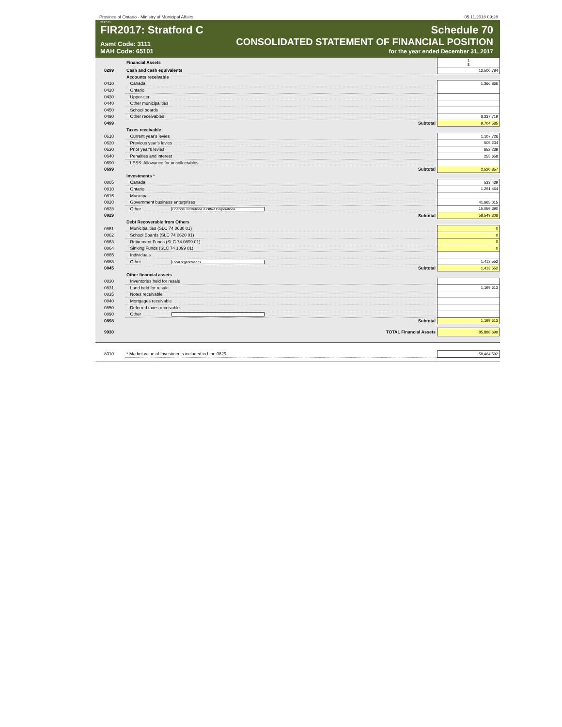Province of Ontario - Ministry of Municipal Affairs 05.11.2018 09:28
2017.01
FIR2017: Stratford C Schedule 70
Asmt Code: 3111 CONSOLIDATED STATEMENT OF FINANCIAL POSITION
MAH Code: 65101 for the year ended December 31, 2017
| | Financial Assets | 1 $ |
| 0299 | Cash and cash equivalents | 12,500,784 |
| | Accounts receivable | |
| 0410 | Canada | 1,366,866 |
| 0420 | Ontario | |
| 0430 | Upper-tier | |
| 0440 | Other municipalities | |
| 0450 | School boards | |
| 0490 | Other receivables | 8,337,719 |
| 0499 | Subtotal | 9,704,585 |
| | Taxes receivable | |
| 0610 | Current year's levies | 1,107,726 |
| 0620 | Previous year's levies | 505,234 |
| 0630 | Prior year's levies | 652,239 |
| 0640 | Penalties and interest | 255,658 |
| 0690 | LESS: Allowance for uncollectables | |
| 0699 | Subtotal | 2,520,857 |
| | Investments * | |
| 0805 | Canada | 533,439 |
| 0810 | Ontario | 1,291,464 |
| 0815 | Municipal | |
| 0820 | Government business enterprises | 41,665,015 |
| 0828 | Other Financial institutions & Other Corporations | 15,059,390 |
| 0829 | Subtotal | 58,549,308 |
| | Debt Recoverable from Others | |
| 0861 | Municipalities (SLC 74 0630 01) | 0 |
| 0862 | School Boards (SLC 74 0620 01) | 0 |
| 0863 | Retirement Funds (SLC 74 0899 01) | 0 |
| 0864 | Sinking Funds (SLC 74 1099 01) | 0 |
| 0865 | Individuals | |
| 0868 | Other Local organizations | 1,413,552 |
| 0845 | Subtotal | 1,413,552 |
| | Other financial assets | |
| 0830 | Inventories held for resale | |
| 0831 | Land held for resale | 1,199,613 |
| 0835 | Notes receivable | |
| 0840 | Mortgages receivable | |
| 0850 | Deferred taxes receivable | |
| 0890 | Other | |
| 0898 | Subtotal | 1,199,613 |
| 9930 | TOTAL Financial Assets | 85,888,699 |
| 8010 | * Market value of Investments included in Line 0829 | 58,464,592 |